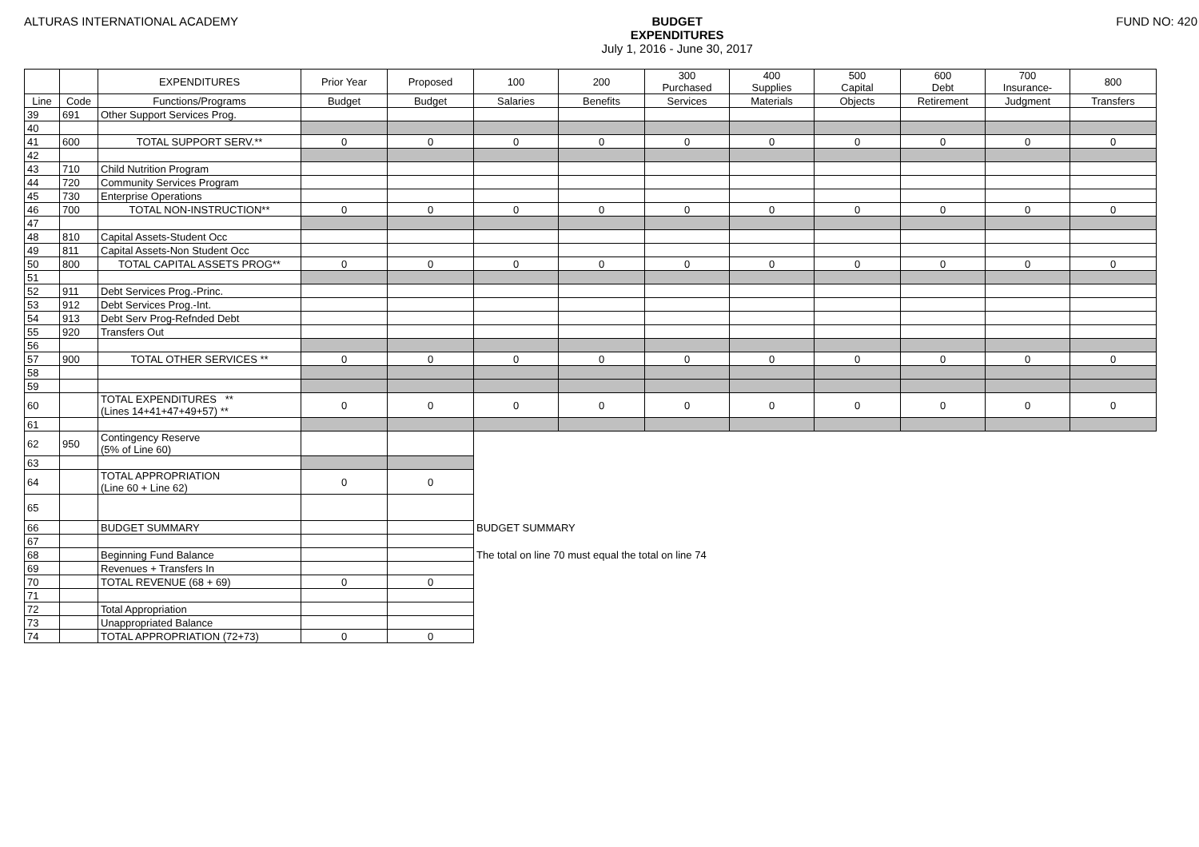ALTURAS INTERNATIONAL ACADEMY
BUDGET
EXPENDITURES
July 1, 2016 - June 30, 2017
FUND NO: 420
| | | EXPENDITURES | Prior Year | Proposed | 100 | 200 | 300 Purchased | 400 Supplies | 500 Capital | 600 Debt | 700 Insurance- | 800 |
| --- | --- | --- | --- | --- | --- | --- | --- | --- | --- | --- | --- | --- |
| Line | Code | Functions/Programs | Budget | Budget | Salaries | Benefits | Services | Materials | Objects | Retirement | Judgment | Transfers |
| 39 | 691 | Other Support Services Prog. | | | | | | | | | | |
| 40 | | | | | | | | | | | | |
| 41 | 600 | TOTAL SUPPORT SERV.** | 0 | 0 | 0 | 0 | 0 | 0 | 0 | 0 | 0 | 0 |
| 42 | | | | | | | | | | | | |
| 43 | 710 | Child Nutrition Program | | | | | | | | | | |
| 44 | 720 | Community Services Program | | | | | | | | | | |
| 45 | 730 | Enterprise Operations | | | | | | | | | | |
| 46 | 700 | TOTAL NON-INSTRUCTION** | 0 | 0 | 0 | 0 | 0 | 0 | 0 | 0 | 0 | 0 |
| 47 | | | | | | | | | | | | |
| 48 | 810 | Capital Assets-Student Occ | | | | | | | | | | |
| 49 | 811 | Capital Assets-Non Student Occ | | | | | | | | | | |
| 50 | 800 | TOTAL CAPITAL ASSETS PROG** | 0 | 0 | 0 | 0 | 0 | 0 | 0 | 0 | 0 | 0 |
| 51 | | | | | | | | | | | | |
| 52 | 911 | Debt Services Prog.-Princ. | | | | | | | | | | |
| 53 | 912 | Debt Services Prog.-Int. | | | | | | | | | | |
| 54 | 913 | Debt Serv Prog-Refnded Debt | | | | | | | | | | |
| 55 | 920 | Transfers Out | | | | | | | | | | |
| 56 | | | | | | | | | | | | |
| 57 | 900 | TOTAL OTHER SERVICES ** | 0 | 0 | 0 | 0 | 0 | 0 | 0 | 0 | 0 | 0 |
| 58 | | | | | | | | | | | | |
| 59 | | | | | | | | | | | | |
| 60 | | TOTAL EXPENDITURES ** (Lines 14+41+47+49+57) ** | 0 | 0 | 0 | 0 | 0 | 0 | 0 | 0 | 0 | 0 |
| 61 | | | | | | | | | | | | |
| 62 | 950 | Contingency Reserve (5% of Line 60) | | | | | | | | | | |
| 63 | | | | | | | | | | | | |
| 64 | | TOTAL APPROPRIATION (Line 60 + Line 62) | 0 | 0 | | | | | | | | |
| 65 | | | | | | | | | | | | |
| 66 | | BUDGET SUMMARY | | | BUDGET SUMMARY | | | | | | | |
| 67 | | | | | | | | | | | | |
| 68 | | Beginning Fund Balance | | | The total on line 70 must equal the total on line 74 | | | | | | | |
| 69 | | Revenues + Transfers In | | | | | | | | | | |
| 70 | | TOTAL REVENUE (68 + 69) | 0 | 0 | | | | | | | | |
| 71 | | | | | | | | | | | | |
| 72 | | Total Appropriation | | | | | | | | | | |
| 73 | | Unappropriated Balance | | | | | | | | | | |
| 74 | | TOTAL APPROPRIATION (72+73) | 0 | 0 | | | | | | | | |